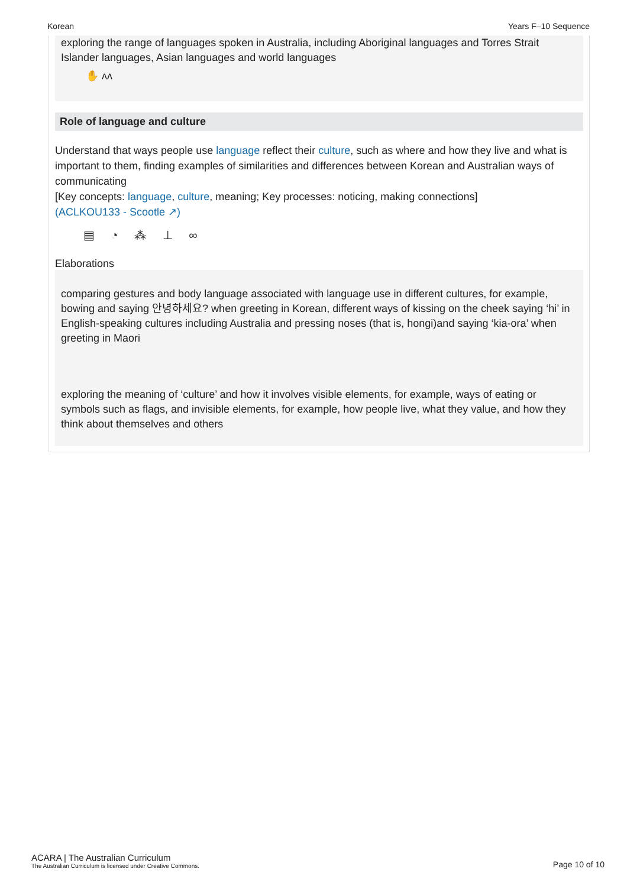Korean Years F–10 Sequence
exploring the range of languages spoken in Australia, including Aboriginal languages and Torres Strait Islander languages, Asian languages and world languages
✋ ʌʌ
Role of language and culture
Understand that ways people use language reflect their culture, such as where and how they live and what is important to them, finding examples of similarities and differences between Korean and Australian ways of communicating
[Key concepts: language, culture, meaning; Key processes: noticing, making connections]
(ACLKOU133 - Scootle ↗)
▤ ◔ ⁂ ⊥ ∞
Elaborations
comparing gestures and body language associated with language use in different cultures, for example, bowing and saying 안녕하세요? when greeting in Korean, different ways of kissing on the cheek saying ‘hi’ in English-speaking cultures including Australia and pressing noses (that is, hongi)and saying ‘kia-ora’ when greeting in Maori
exploring the meaning of ‘culture’ and how it involves visible elements, for example, ways of eating or symbols such as flags, and invisible elements, for example, how people live, what they value, and how they think about themselves and others
ACARA | The Australian Curriculum
The Australian Curriculum is licensed under Creative Commons.
Page 10 of 10